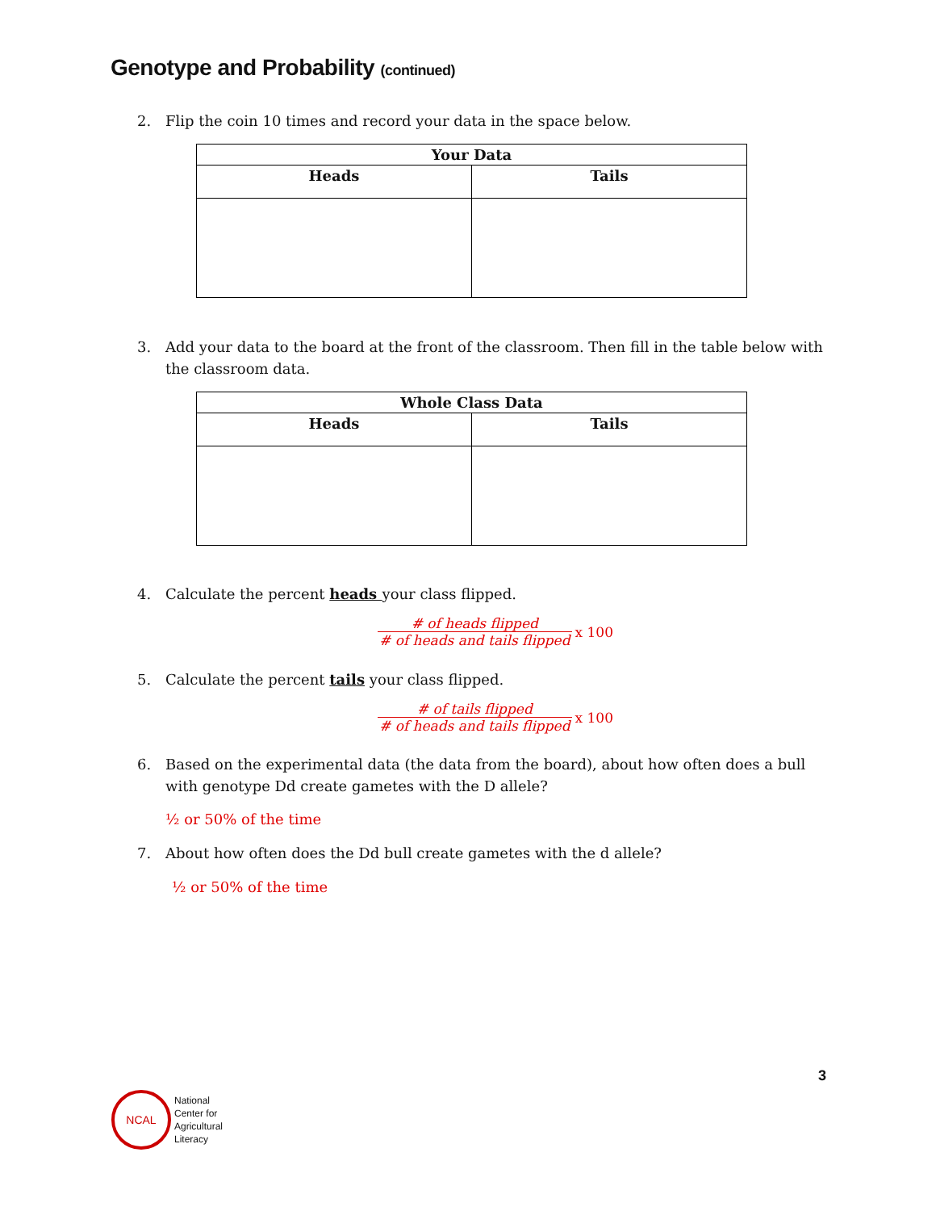Genotype and Probability (continued)
2. Flip the coin 10 times and record your data in the space below.
| Your Data | |
| --- | --- |
| Heads | Tails |
3. Add your data to the board at the front of the classroom. Then fill in the table below with the classroom data.
| Whole Class Data | |
| --- | --- |
| Heads | Tails |
4. Calculate the percent heads your class flipped.
# of heads flipped
# of heads and tails flipped
x 100
5. Calculate the percent tails your class flipped.
# of tails flipped
# of heads and tails flipped
x 100
6. Based on the experimental data (the data from the board), about how often does a bull with genotype Dd create gametes with the D allele?
½ or 50% of the time
7. About how often does the Dd bull create gametes with the d allele?
½ or 50% of the time
3
NCAL
National
Center for
Agricultural
Literacy